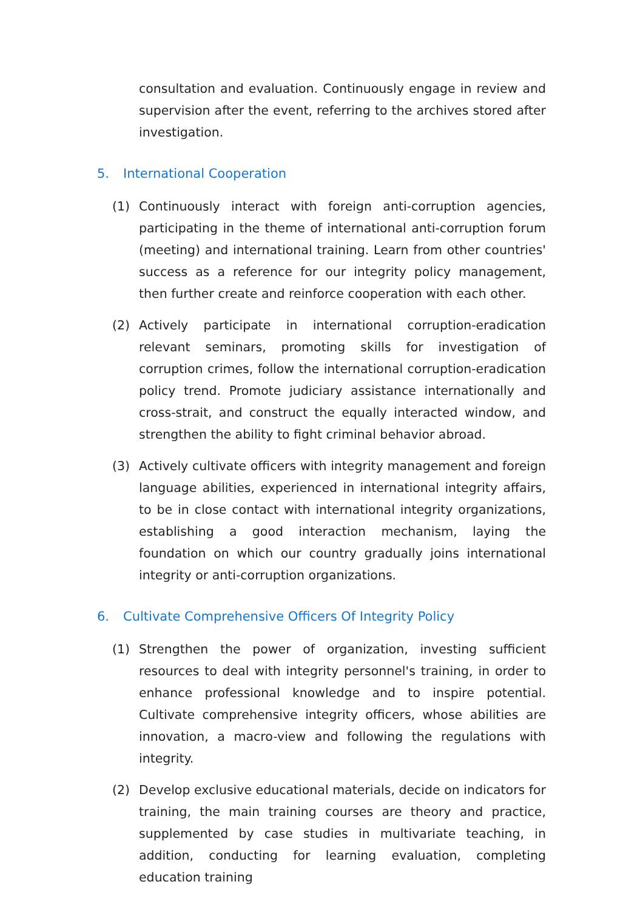consultation and evaluation. Continuously engage in review and supervision after the event, referring to the archives stored after investigation.
5. International Cooperation
(1) Continuously interact with foreign anti-corruption agencies, participating in the theme of international anti-corruption forum (meeting) and international training. Learn from other countries' success as a reference for our integrity policy management, then further create and reinforce cooperation with each other.
(2) Actively participate in international corruption-eradication relevant seminars, promoting skills for investigation of corruption crimes, follow the international corruption-eradication policy trend. Promote judiciary assistance internationally and cross-strait, and construct the equally interacted window, and strengthen the ability to fight criminal behavior abroad.
(3) Actively cultivate officers with integrity management and foreign language abilities, experienced in international integrity affairs, to be in close contact with international integrity organizations, establishing a good interaction mechanism, laying the foundation on which our country gradually joins international integrity or anti-corruption organizations.
6. Cultivate Comprehensive Officers Of Integrity Policy
(1) Strengthen the power of organization, investing sufficient resources to deal with integrity personnel's training, in order to enhance professional knowledge and to inspire potential. Cultivate comprehensive integrity officers, whose abilities are innovation, a macro-view and following the regulations with integrity.
(2) Develop exclusive educational materials, decide on indicators for training, the main training courses are theory and practice, supplemented by case studies in multivariate teaching, in addition, conducting for learning evaluation, completing education training